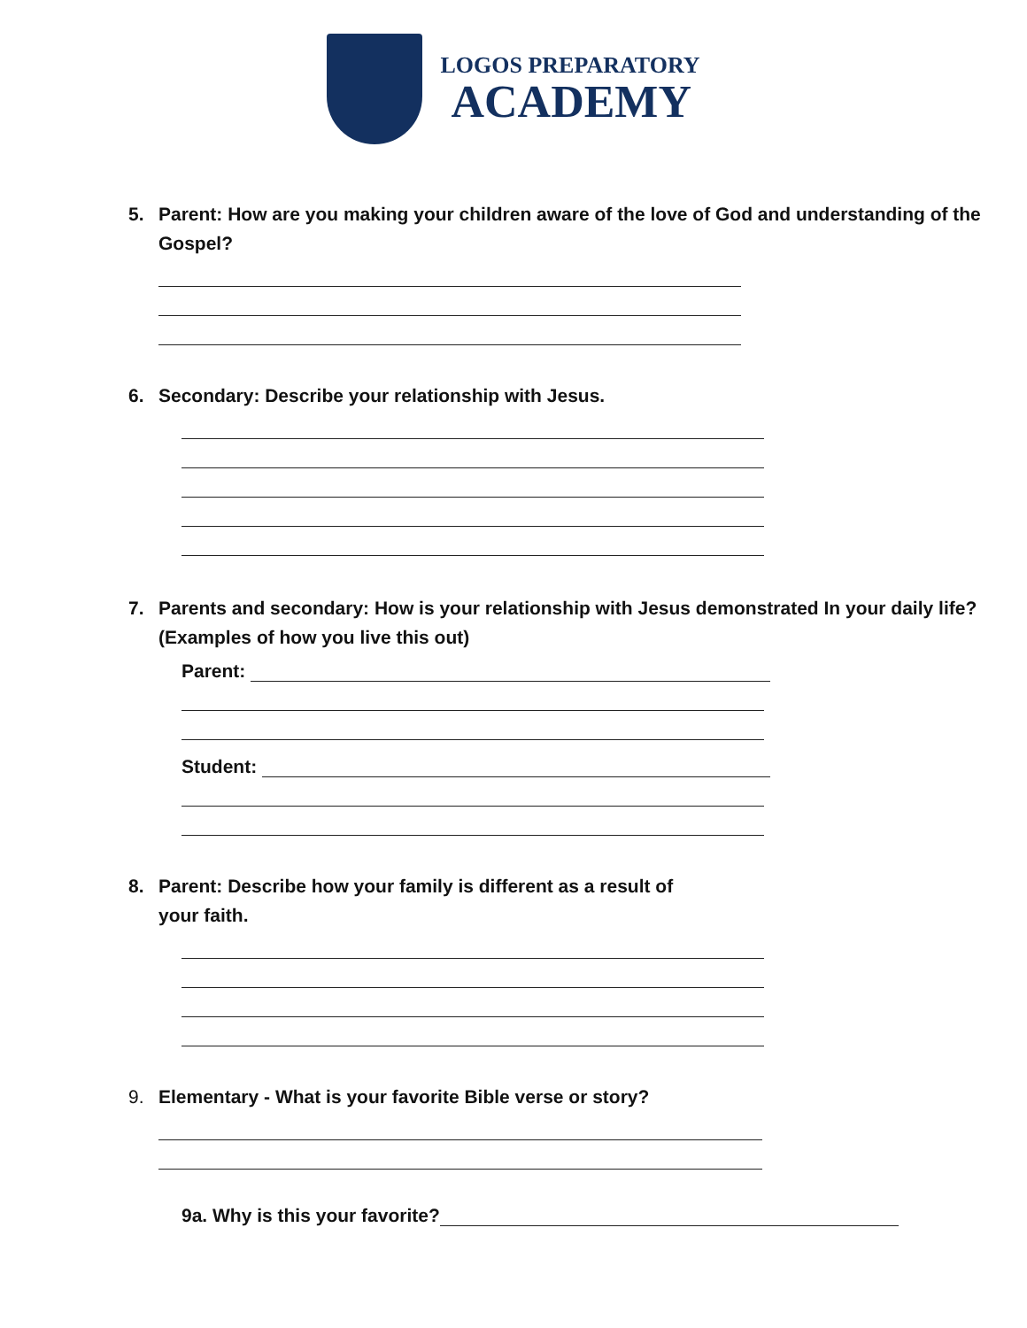LOGOS PREPARATORY
ACADEMY
5. Parent: How are you making your children aware of the love of God and understanding of the Gospel?
6. Secondary: Describe your relationship with Jesus.
7. Parents and secondary: How is your relationship with Jesus demonstrated In your daily life? (Examples of how you live this out)
Parent:
Student:
8. Parent: Describe how your family is different as a result of
your faith.
9. Elementary - What is your favorite Bible verse or story?
9a. Why is this your favorite?